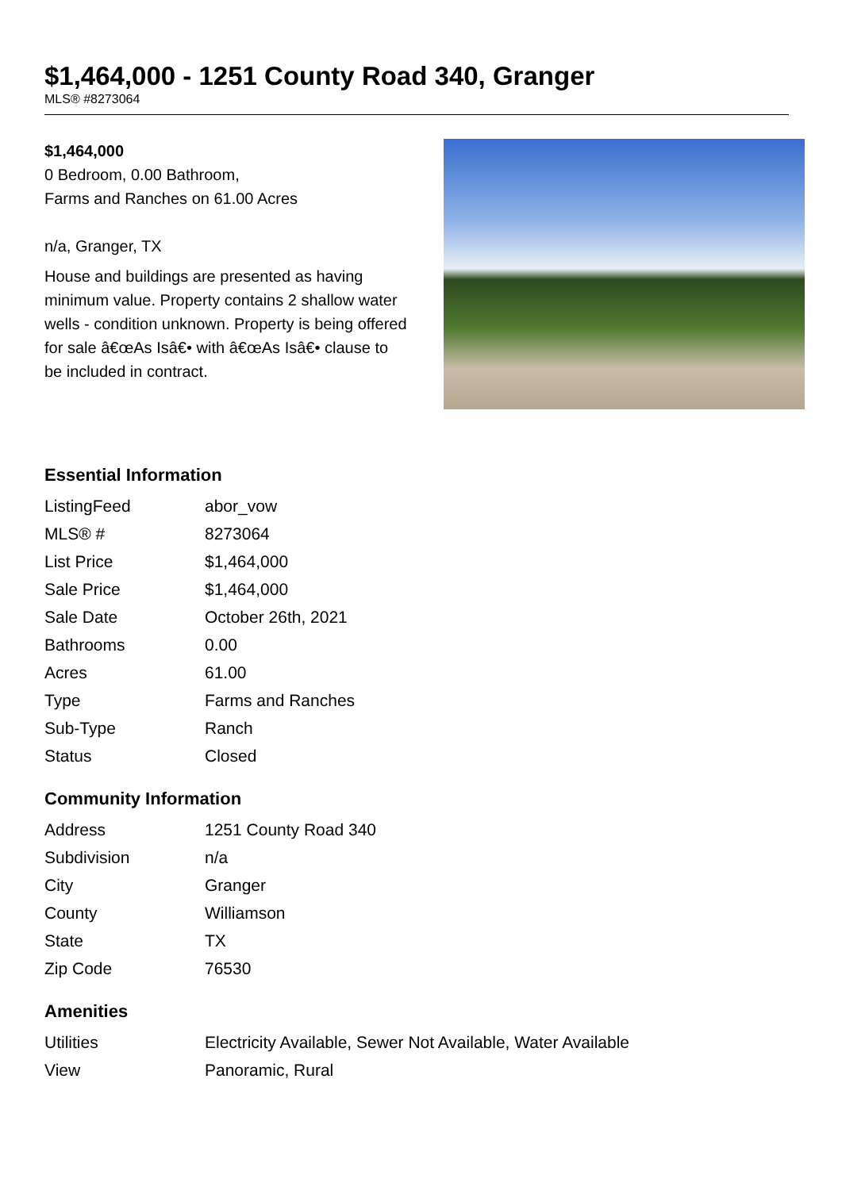$1,464,000 - 1251 County Road 340, Granger
MLS® #8273064
$1,464,000
0 Bedroom, 0.00 Bathroom,
Farms and Ranches on 61.00 Acres
n/a, Granger, TX
House and buildings are presented as having minimum value. Property contains 2 shallow water wells - condition unknown. Property is being offered for sale â€œAs Isâ€• with â€œAs Isâ€• clause to be included in contract.
Essential Information
| ListingFeed | abor_vow |
| MLS® # | 8273064 |
| List Price | $1,464,000 |
| Sale Price | $1,464,000 |
| Sale Date | October 26th, 2021 |
| Bathrooms | 0.00 |
| Acres | 61.00 |
| Type | Farms and Ranches |
| Sub-Type | Ranch |
| Status | Closed |
Community Information
| Address | 1251 County Road 340 |
| Subdivision | n/a |
| City | Granger |
| County | Williamson |
| State | TX |
| Zip Code | 76530 |
Amenities
| Utilities | Electricity Available, Sewer Not Available, Water Available |
| View | Panoramic, Rural |